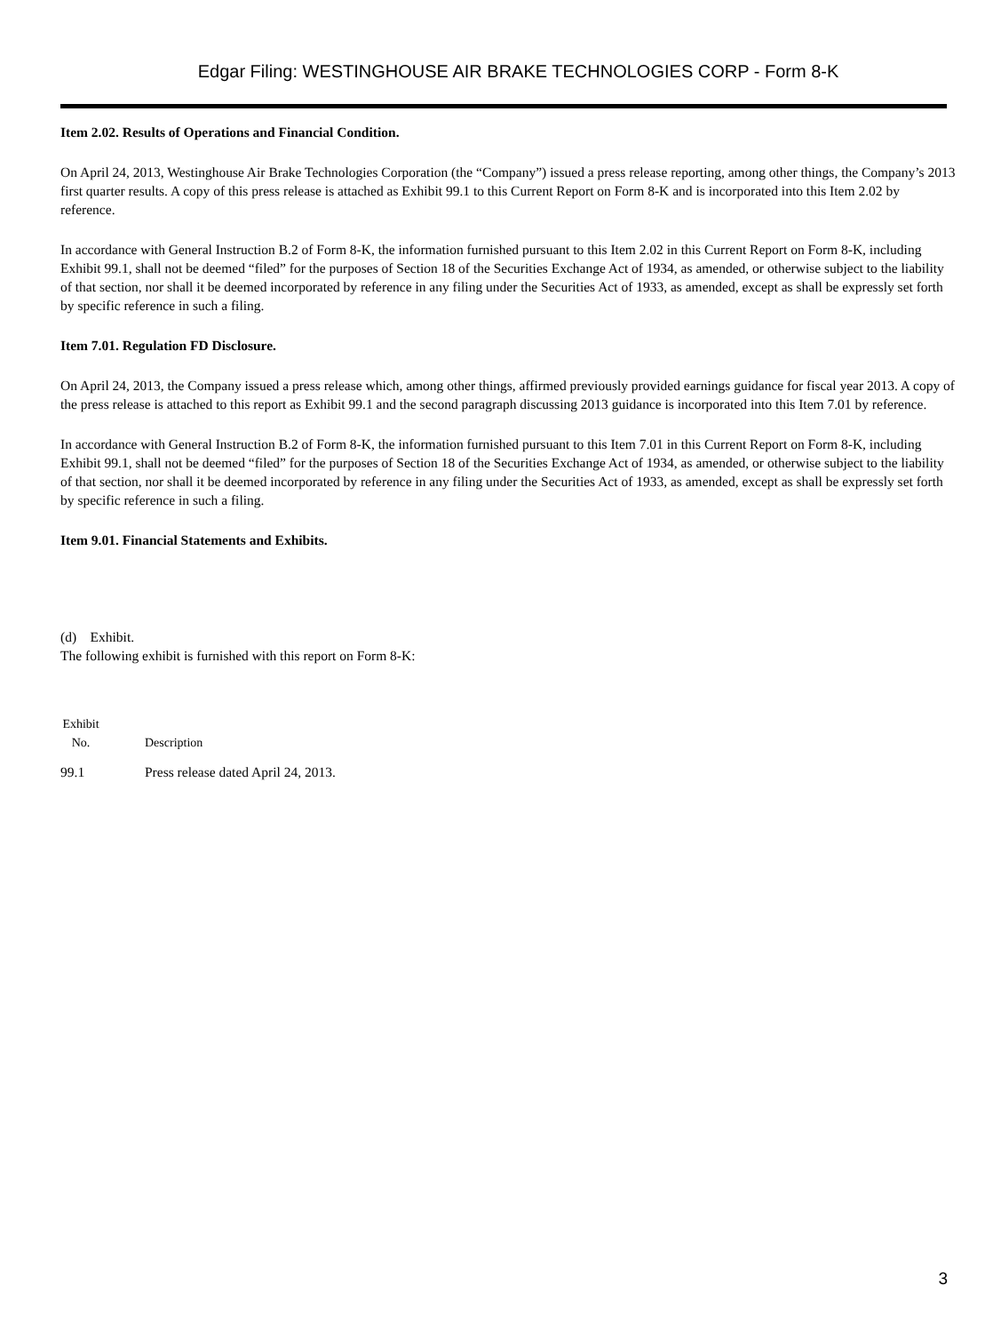Edgar Filing: WESTINGHOUSE AIR BRAKE TECHNOLOGIES CORP - Form 8-K
Item 2.02. Results of Operations and Financial Condition.
On April 24, 2013, Westinghouse Air Brake Technologies Corporation (the “Company”) issued a press release reporting, among other things, the Company’s 2013 first quarter results. A copy of this press release is attached as Exhibit 99.1 to this Current Report on Form 8-K and is incorporated into this Item 2.02 by reference.
In accordance with General Instruction B.2 of Form 8-K, the information furnished pursuant to this Item 2.02 in this Current Report on Form 8-K, including Exhibit 99.1, shall not be deemed “filed” for the purposes of Section 18 of the Securities Exchange Act of 1934, as amended, or otherwise subject to the liability of that section, nor shall it be deemed incorporated by reference in any filing under the Securities Act of 1933, as amended, except as shall be expressly set forth by specific reference in such a filing.
Item 7.01. Regulation FD Disclosure.
On April 24, 2013, the Company issued a press release which, among other things, affirmed previously provided earnings guidance for fiscal year 2013. A copy of the press release is attached to this report as Exhibit 99.1 and the second paragraph discussing 2013 guidance is incorporated into this Item 7.01 by reference.
In accordance with General Instruction B.2 of Form 8-K, the information furnished pursuant to this Item 7.01 in this Current Report on Form 8-K, including Exhibit 99.1, shall not be deemed “filed” for the purposes of Section 18 of the Securities Exchange Act of 1934, as amended, or otherwise subject to the liability of that section, nor shall it be deemed incorporated by reference in any filing under the Securities Act of 1933, as amended, except as shall be expressly set forth by specific reference in such a filing.
Item 9.01. Financial Statements and Exhibits.
(d) Exhibit.
The following exhibit is furnished with this report on Form 8-K:
| Exhibit No. | Description |
| 99.1 | Press release dated April 24, 2013. |
3